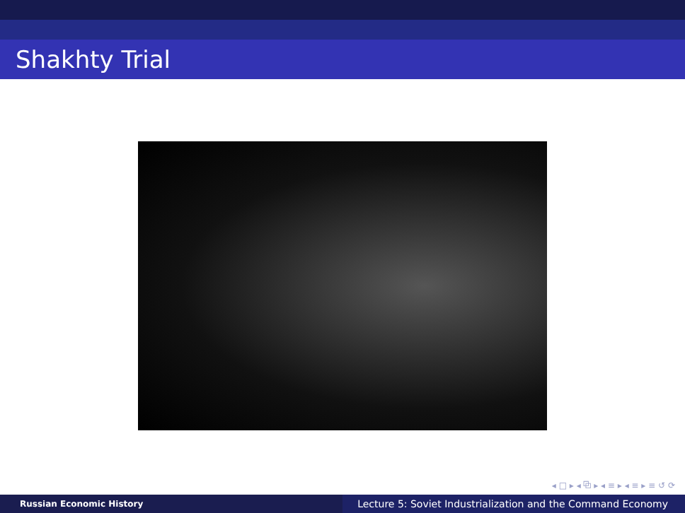Shakhty Trial
◂ □ ▸ ◂ ⧉ ▸ ◂ ≡ ▸ ◂ ≡ ▸ ≡ ↺ ⟳
Russian Economic History
Lecture 5: Soviet Industrialization and the Command Economy